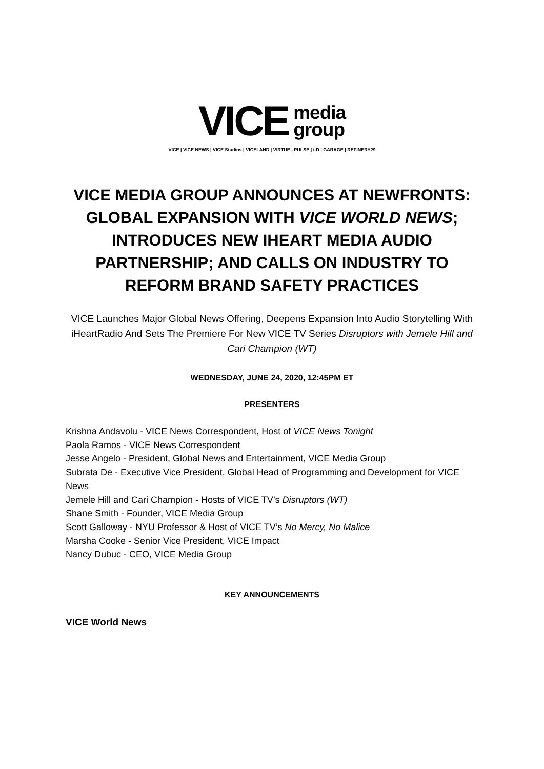VICE
media
group
VICE | VICE NEWS | VICE Studios | VICELAND | VIRTUE | PULSE | i-D | GARAGE | REFINERY29
VICE MEDIA GROUP ANNOUNCES AT NEWFRONTS: GLOBAL EXPANSION WITH VICE WORLD NEWS; INTRODUCES NEW IHEART MEDIA AUDIO PARTNERSHIP; AND CALLS ON INDUSTRY TO REFORM BRAND SAFETY PRACTICES
VICE Launches Major Global News Offering, Deepens Expansion Into Audio Storytelling With iHeartRadio And Sets The Premiere For New VICE TV Series Disruptors with Jemele Hill and Cari Champion (WT)
WEDNESDAY, JUNE 24, 2020, 12:45PM ET
PRESENTERS
Krishna Andavolu - VICE News Correspondent, Host of VICE News Tonight
Paola Ramos - VICE News Correspondent
Jesse Angelo - President, Global News and Entertainment, VICE Media Group
Subrata De - Executive Vice President, Global Head of Programming and Development for VICE News
Jemele Hill and Cari Champion - Hosts of VICE TV’s Disruptors (WT)
Shane Smith - Founder, VICE Media Group
Scott Galloway - NYU Professor & Host of VICE TV’s No Mercy, No Malice
Marsha Cooke - Senior Vice President, VICE Impact
Nancy Dubuc - CEO, VICE Media Group
KEY ANNOUNCEMENTS
VICE World News